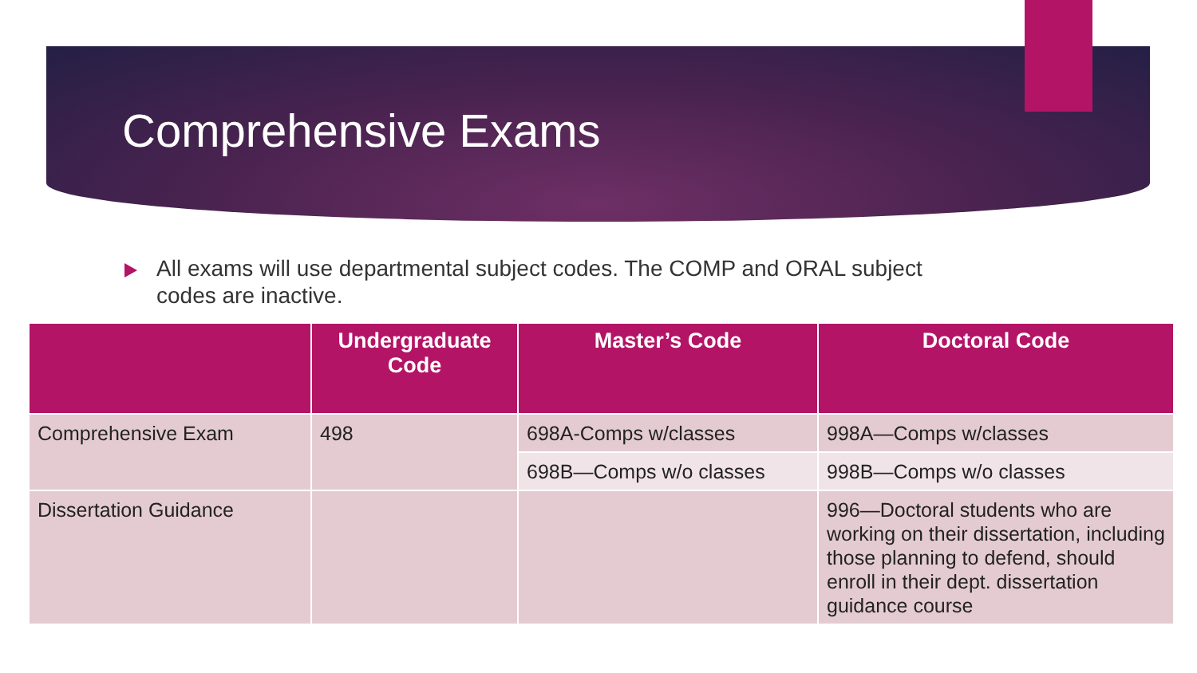Comprehensive Exams
All exams will use departmental subject codes. The COMP and ORAL subject codes are inactive.
| | Undergraduate Code | Master’s Code | Doctoral Code |
| --- | --- | --- | --- |
| Comprehensive Exam | 498 | 698A-Comps w/classes | 998A—Comps w/classes |
| | | 698B—Comps w/o classes | 998B—Comps w/o classes |
| Dissertation Guidance | | | 996—Doctoral students who are working on their dissertation, including those planning to defend, should enroll in their dept. dissertation guidance course |